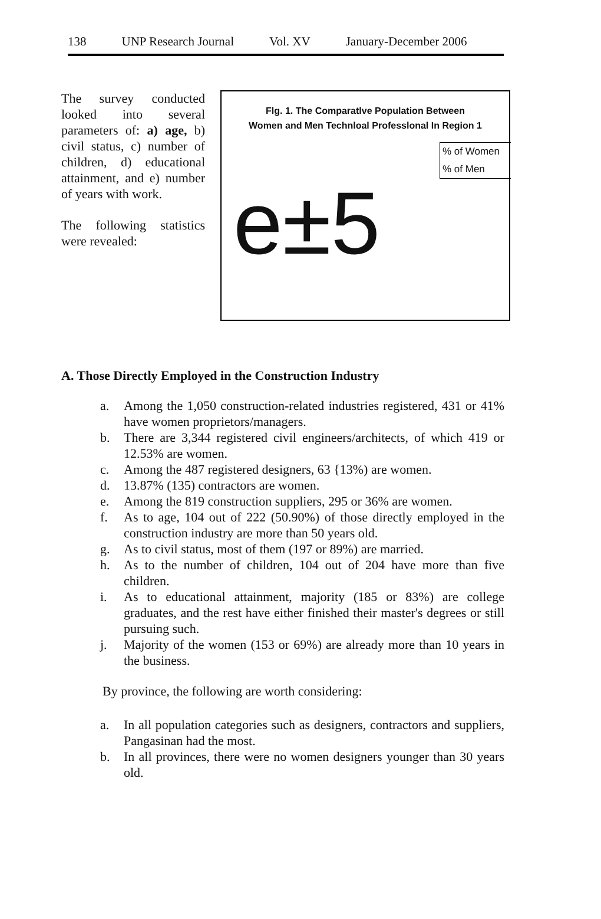138 UNP Research Journal Vol. XV January-December 2006
The survey conducted looked into several parameters of: a) age, b) civil status, c) number of children, d) educational attainment, and e) number of years with work.
The following statistics were revealed:
Flg. 1. The Comparatlve Population Between
Women and Men Technloal Professlonal In Region 1
% of Women
% of Men
e±5
A. Those Directly Employed in the Construction Industry
a. Among the 1,050 construction-related industries registered, 431 or 41% have women proprietors/managers.
b. There are 3,344 registered civil engineers/architects, of which 419 or 12.53% are women.
c. Among the 487 registered designers, 63 {13%) are women.
d. 13.87% (135) contractors are women.
e. Among the 819 construction suppliers, 295 or 36% are women.
f. As to age, 104 out of 222 (50.90%) of those directly employed in the construction industry are more than 50 years old.
g. As to civil status, most of them (197 or 89%) are married.
h. As to the number of children, 104 out of 204 have more than five children.
i. As to educational attainment, majority (185 or 83%) are college graduates, and the rest have either finished their master's degrees or still pursuing such.
j. Majority of the women (153 or 69%) are already more than 10 years in the business.
By province, the following are worth considering:
a. In all population categories such as designers, contractors and suppliers, Pangasinan had the most.
b. In all provinces, there were no women designers younger than 30 years old.